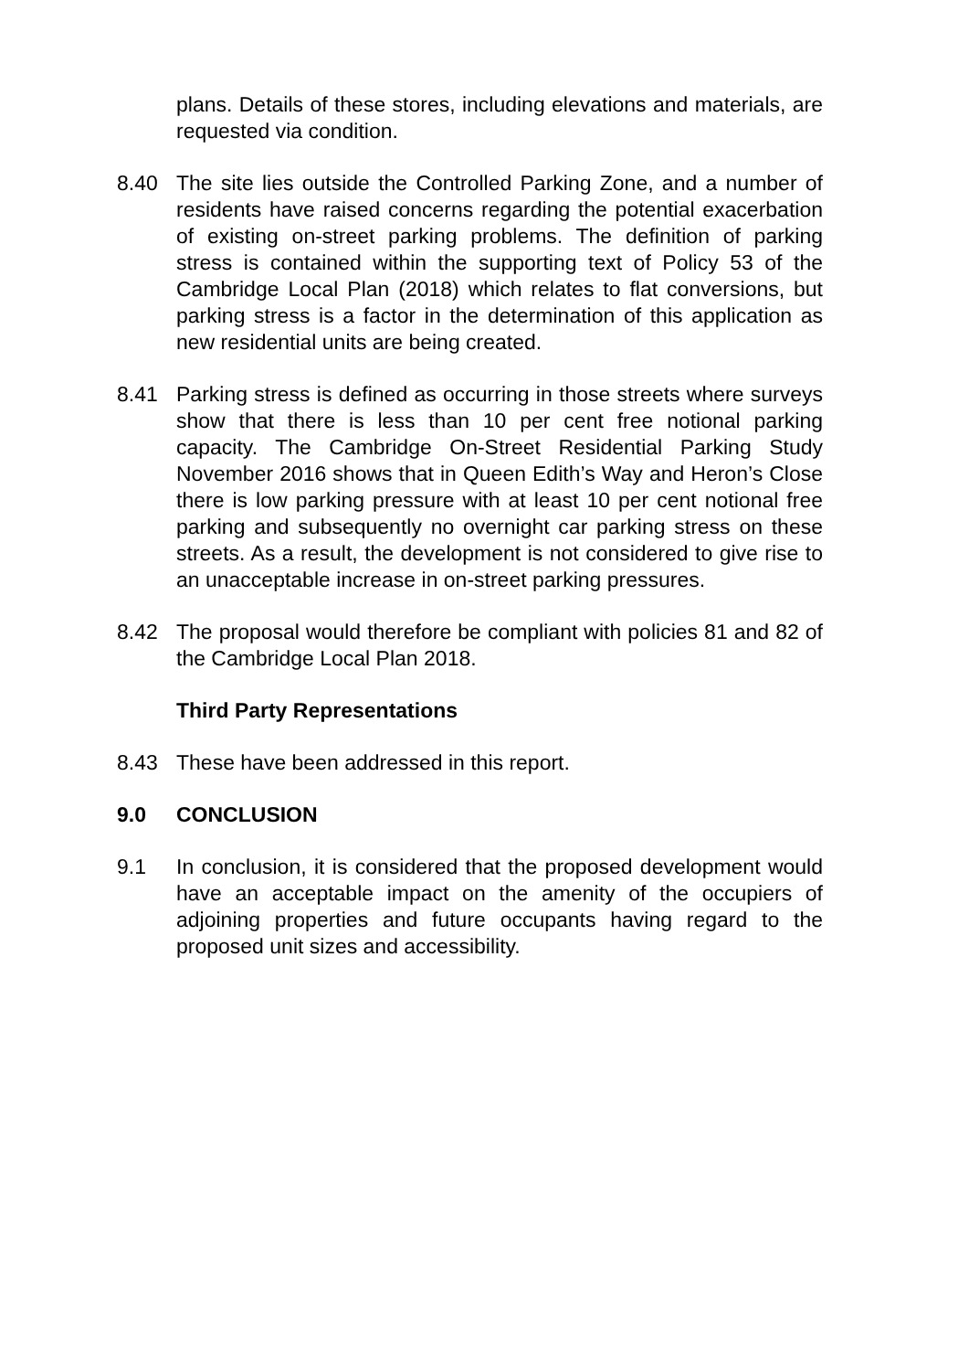plans. Details of these stores, including elevations and materials, are requested via condition.
8.40 The site lies outside the Controlled Parking Zone, and a number of residents have raised concerns regarding the potential exacerbation of existing on-street parking problems. The definition of parking stress is contained within the supporting text of Policy 53 of the Cambridge Local Plan (2018) which relates to flat conversions, but parking stress is a factor in the determination of this application as new residential units are being created.
8.41 Parking stress is defined as occurring in those streets where surveys show that there is less than 10 per cent free notional parking capacity. The Cambridge On-Street Residential Parking Study November 2016 shows that in Queen Edith’s Way and Heron’s Close there is low parking pressure with at least 10 per cent notional free parking and subsequently no overnight car parking stress on these streets. As a result, the development is not considered to give rise to an unacceptable increase in on-street parking pressures.
8.42 The proposal would therefore be compliant with policies 81 and 82 of the Cambridge Local Plan 2018.
Third Party Representations
8.43 These have been addressed in this report.
9.0 CONCLUSION
9.1 In conclusion, it is considered that the proposed development would have an acceptable impact on the amenity of the occupiers of adjoining properties and future occupants having regard to the proposed unit sizes and accessibility.